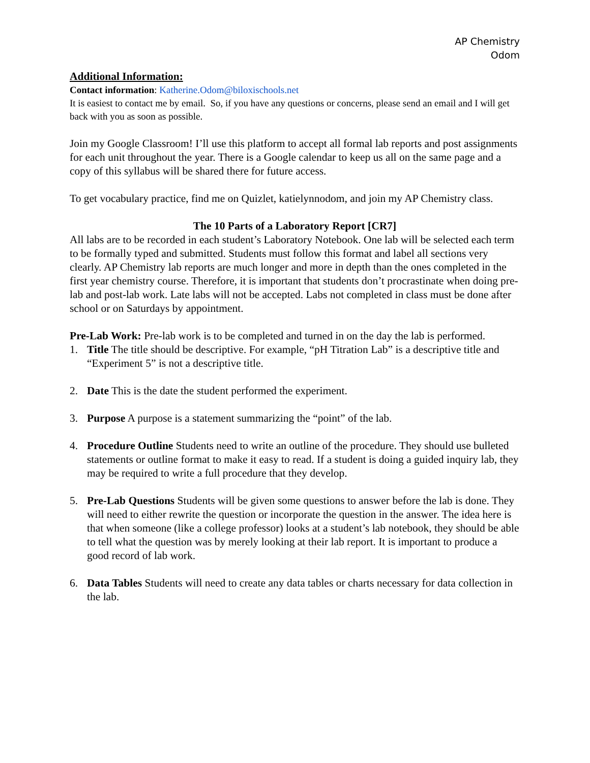AP Chemistry
Odom
Additional Information:
Contact information: Katherine.Odom@biloxischools.net
It is easiest to contact me by email. So, if you have any questions or concerns, please send an email and I will get back with you as soon as possible.
Join my Google Classroom! I’ll use this platform to accept all formal lab reports and post assignments for each unit throughout the year. There is a Google calendar to keep us all on the same page and a copy of this syllabus will be shared there for future access.
To get vocabulary practice, find me on Quizlet, katielynnodom, and join my AP Chemistry class.
The 10 Parts of a Laboratory Report [CR7]
All labs are to be recorded in each student’s Laboratory Notebook. One lab will be selected each term to be formally typed and submitted. Students must follow this format and label all sections very clearly. AP Chemistry lab reports are much longer and more in depth than the ones completed in the first year chemistry course. Therefore, it is important that students don’t procrastinate when doing pre-lab and post-lab work. Late labs will not be accepted. Labs not completed in class must be done after school or on Saturdays by appointment.
Pre-Lab Work: Pre-lab work is to be completed and turned in on the day the lab is performed.
1. Title The title should be descriptive. For example, “pH Titration Lab” is a descriptive title and “Experiment 5” is not a descriptive title.
2. Date This is the date the student performed the experiment.
3. Purpose A purpose is a statement summarizing the “point” of the lab.
4. Procedure Outline Students need to write an outline of the procedure. They should use bulleted statements or outline format to make it easy to read. If a student is doing a guided inquiry lab, they may be required to write a full procedure that they develop.
5. Pre-Lab Questions Students will be given some questions to answer before the lab is done. They will need to either rewrite the question or incorporate the question in the answer. The idea here is that when someone (like a college professor) looks at a student’s lab notebook, they should be able to tell what the question was by merely looking at their lab report. It is important to produce a good record of lab work.
6. Data Tables Students will need to create any data tables or charts necessary for data collection in the lab.